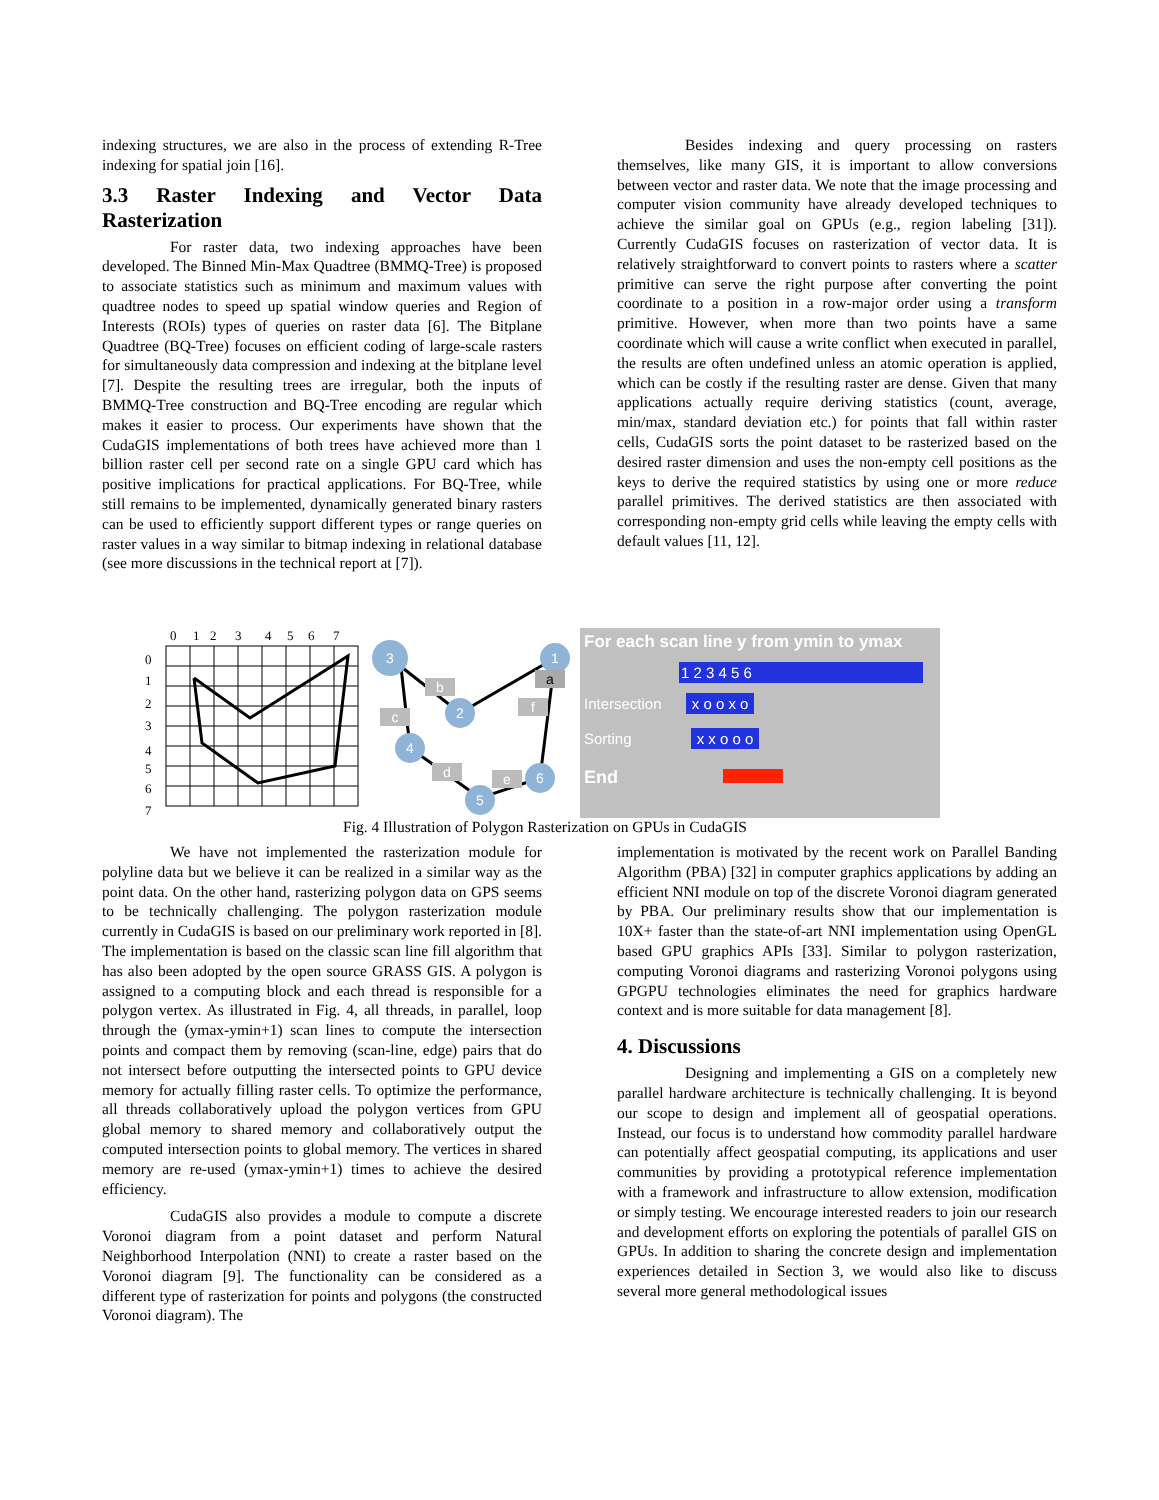indexing structures, we are also in the process of extending R-Tree indexing for spatial join [16].
3.3 Raster Indexing and Vector Data Rasterization
For raster data, two indexing approaches have been developed. The Binned Min-Max Quadtree (BMMQ-Tree) is proposed to associate statistics such as minimum and maximum values with quadtree nodes to speed up spatial window queries and Region of Interests (ROIs) types of queries on raster data [6]. The Bitplane Quadtree (BQ-Tree) focuses on efficient coding of large-scale rasters for simultaneously data compression and indexing at the bitplane level [7]. Despite the resulting trees are irregular, both the inputs of BMMQ-Tree construction and BQ-Tree encoding are regular which makes it easier to process. Our experiments have shown that the CudaGIS implementations of both trees have achieved more than 1 billion raster cell per second rate on a single GPU card which has positive implications for practical applications. For BQ-Tree, while still remains to be implemented, dynamically generated binary rasters can be used to efficiently support different types or range queries on raster values in a way similar to bitmap indexing in relational database (see more discussions in the technical report at [7]).
Besides indexing and query processing on rasters themselves, like many GIS, it is important to allow conversions between vector and raster data. We note that the image processing and computer vision community have already developed techniques to achieve the similar goal on GPUs (e.g., region labeling [31]). Currently CudaGIS focuses on rasterization of vector data. It is relatively straightforward to convert points to rasters where a scatter primitive can serve the right purpose after converting the point coordinate to a position in a row-major order using a transform primitive. However, when more than two points have a same coordinate which will cause a write conflict when executed in parallel, the results are often undefined unless an atomic operation is applied, which can be costly if the resulting raster are dense. Given that many applications actually require deriving statistics (count, average, min/max, standard deviation etc.) for points that fall within raster cells, CudaGIS sorts the point dataset to be rasterized based on the desired raster dimension and uses the non-empty cell positions as the keys to derive the required statistics by using one or more reduce parallel primitives. The derived statistics are then associated with corresponding non-empty grid cells while leaving the empty cells with default values [11, 12].
0
1
2
3
4
5
6
7
0
1
2
3
4
5
6
7
3
1
2
4
5
6
b
f
c
d
e
a
For each scan line y from ymin to ymax
1 2 3 4 5 6
Intersection x o o x o
Sorting x x o o o
End
Fig. 4 Illustration of Polygon Rasterization on GPUs in CudaGIS
We have not implemented the rasterization module for polyline data but we believe it can be realized in a similar way as the point data. On the other hand, rasterizing polygon data on GPS seems to be technically challenging. The polygon rasterization module currently in CudaGIS is based on our preliminary work reported in [8]. The implementation is based on the classic scan line fill algorithm that has also been adopted by the open source GRASS GIS. A polygon is assigned to a computing block and each thread is responsible for a polygon vertex. As illustrated in Fig. 4, all threads, in parallel, loop through the (ymax-ymin+1) scan lines to compute the intersection points and compact them by removing (scan-line, edge) pairs that do not intersect before outputting the intersected points to GPU device memory for actually filling raster cells. To optimize the performance, all threads collaboratively upload the polygon vertices from GPU global memory to shared memory and collaboratively output the computed intersection points to global memory. The vertices in shared memory are re-used (ymax-ymin+1) times to achieve the desired efficiency.
CudaGIS also provides a module to compute a discrete Voronoi diagram from a point dataset and perform Natural Neighborhood Interpolation (NNI) to create a raster based on the Voronoi diagram [9]. The functionality can be considered as a different type of rasterization for points and polygons (the constructed Voronoi diagram). The
implementation is motivated by the recent work on Parallel Banding Algorithm (PBA) [32] in computer graphics applications by adding an efficient NNI module on top of the discrete Voronoi diagram generated by PBA. Our preliminary results show that our implementation is 10X+ faster than the state-of-art NNI implementation using OpenGL based GPU graphics APIs [33]. Similar to polygon rasterization, computing Voronoi diagrams and rasterizing Voronoi polygons using GPGPU technologies eliminates the need for graphics hardware context and is more suitable for data management [8].
4. Discussions
Designing and implementing a GIS on a completely new parallel hardware architecture is technically challenging. It is beyond our scope to design and implement all of geospatial operations. Instead, our focus is to understand how commodity parallel hardware can potentially affect geospatial computing, its applications and user communities by providing a prototypical reference implementation with a framework and infrastructure to allow extension, modification or simply testing. We encourage interested readers to join our research and development efforts on exploring the potentials of parallel GIS on GPUs. In addition to sharing the concrete design and implementation experiences detailed in Section 3, we would also like to discuss several more general methodological issues